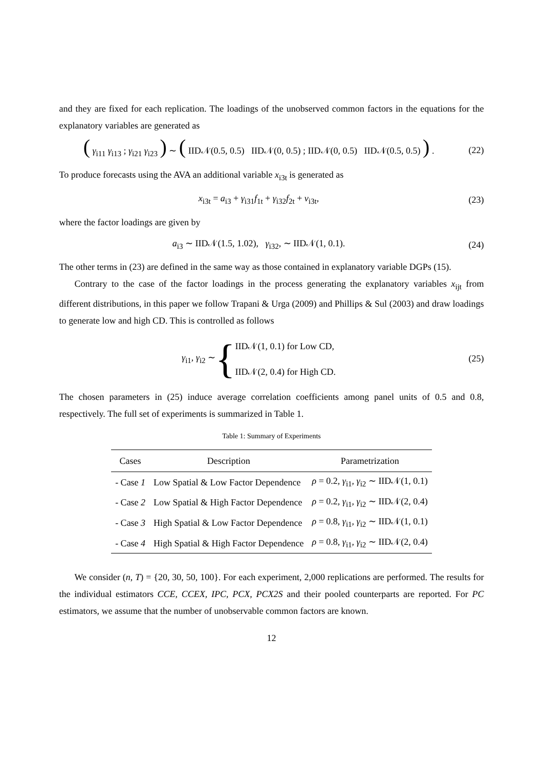and they are fixed for each replication. The loadings of the unobserved common factors in the equations for the explanatory variables are generated as
( γ<sub>i11</sub> γ<sub>i13</sub> ; γ<sub>i21</sub> γ<sub>i23</sub> ) ∼ ( IID𝒩(0.5, 0.5) IID𝒩(0, 0.5) ; IID𝒩(0, 0.5) IID𝒩(0.5, 0.5) ) .
(22)
To produce forecasts using the AVA an additional variable x<sub>i3t</sub> is generated as
x<sub>i3t</sub> = a<sub>i3</sub> + γ<sub>i31</sub>f<sub>1t</sub> + γ<sub>i32</sub>f<sub>2t</sub> + v<sub>i3t</sub>,
(23)
where the factor loadings are given by
a<sub>i3</sub> ∼ IID𝒩(1.5, 1.02), γ<sub>i32</sub>, ∼ IID𝒩(1, 0.1).
(24)
The other terms in (23) are defined in the same way as those contained in explanatory variable DGPs (15).
Contrary to the case of the factor loadings in the process generating the explanatory variables x<sub>ijt</sub> from different distributions, in this paper we follow Trapani & Urga (2009) and Phillips & Sul (2003) and draw loadings to generate low and high CD. This is controlled as follows
γ<sub>i1</sub>, γ<sub>i2</sub> ∼ { IID𝒩(1, 0.1) for Low CD,
IID𝒩(2, 0.4) for High CD.
(25)
The chosen parameters in (25) induce average correlation coefficients among panel units of 0.5 and 0.8, respectively. The full set of experiments is summarized in Table 1.
Table 1: Summary of Experiments
| Cases | Description | Parametrization |
| --- | --- | --- |
| - Case 1 | Low Spatial & Low Factor Dependence | ρ = 0.2, γ<sub>i1</sub>, γ<sub>i2</sub> ∼ IID𝒩(1, 0.1) |
| - Case 2 | Low Spatial & High Factor Dependence | ρ = 0.2, γ<sub>i1</sub>, γ<sub>i2</sub> ∼ IID𝒩(2, 0.4) |
| - Case 3 | High Spatial & Low Factor Dependence | ρ = 0.8, γ<sub>i1</sub>, γ<sub>i2</sub> ∼ IID𝒩(1, 0.1) |
| - Case 4 | High Spatial & High Factor Dependence | ρ = 0.8, γ<sub>i1</sub>, γ<sub>i2</sub> ∼ IID𝒩(2, 0.4) |
We consider (n, T) = {20, 30, 50, 100}. For each experiment, 2,000 replications are performed. The results for the individual estimators CCE, CCEX, IPC, PCX, PCX2S and their pooled counterparts are reported. For PC estimators, we assume that the number of unobservable common factors are known.
12